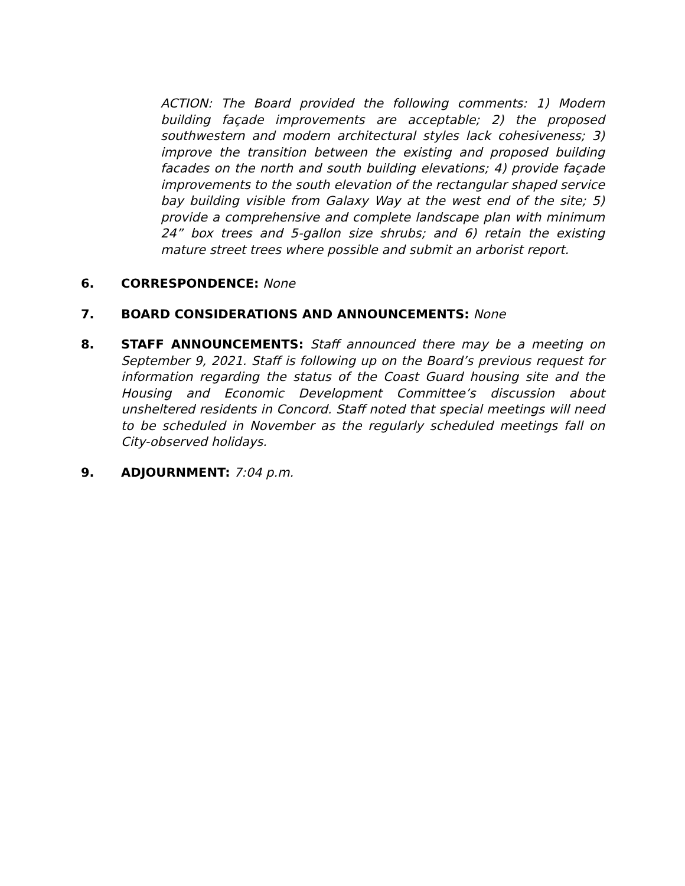ACTION: The Board provided the following comments: 1) Modern building façade improvements are acceptable; 2) the proposed southwestern and modern architectural styles lack cohesiveness; 3) improve the transition between the existing and proposed building facades on the north and south building elevations; 4) provide façade improvements to the south elevation of the rectangular shaped service bay building visible from Galaxy Way at the west end of the site; 5) provide a comprehensive and complete landscape plan with minimum 24” box trees and 5-gallon size shrubs; and 6) retain the existing mature street trees where possible and submit an arborist report.
6. CORRESPONDENCE: None
7. BOARD CONSIDERATIONS AND ANNOUNCEMENTS: None
8. STAFF ANNOUNCEMENTS: Staff announced there may be a meeting on September 9, 2021. Staff is following up on the Board’s previous request for information regarding the status of the Coast Guard housing site and the Housing and Economic Development Committee’s discussion about unsheltered residents in Concord. Staff noted that special meetings will need to be scheduled in November as the regularly scheduled meetings fall on City-observed holidays.
9. ADJOURNMENT: 7:04 p.m.